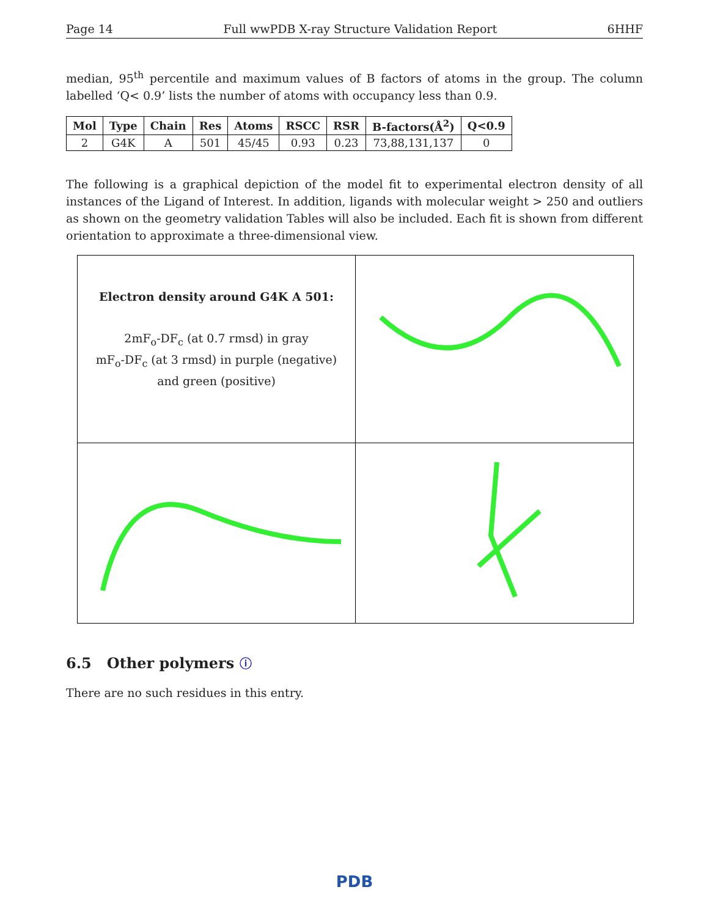Page 14 Full wwPDB X-ray Structure Validation Report 6HHF
median, 95<sup>th</sup> percentile and maximum values of B factors of atoms in the group. The column labelled ‘Q< 0.9’ lists the number of atoms with occupancy less than 0.9.
| Mol | Type | Chain | Res | Atoms | RSCC | RSR | B-factors(Å<sup>2</sup>) | Q<0.9 |
| --- | --- | --- | --- | --- | --- | --- | --- | --- |
| 2 | G4K | A | 501 | 45/45 | 0.93 | 0.23 | 73,88,131,137 | 0 |
The following is a graphical depiction of the model fit to experimental electron density of all instances of the Ligand of Interest. In addition, ligands with molecular weight > 250 and outliers as shown on the geometry validation Tables will also be included. Each fit is shown from different orientation to approximate a three-dimensional view.
| Electron density around G4K A 501: 2mF<sub>o</sub>-DF<sub>c</sub> (at 0.7 rmsd) in gray mF<sub>o</sub>-DF<sub>c</sub> (at 3 rmsd) in purple (negative) and green (positive) | |
6.5 Other polymers ⓘ
There are no such residues in this entry.
PDB